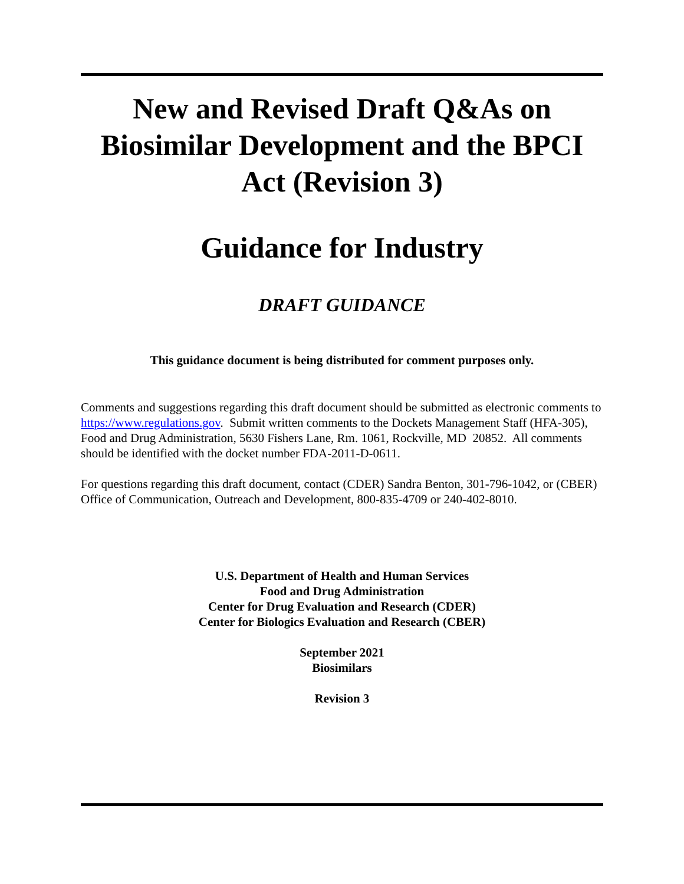New and Revised Draft Q&As on Biosimilar Development and the BPCI Act (Revision 3)
Guidance for Industry
DRAFT GUIDANCE
This guidance document is being distributed for comment purposes only.
Comments and suggestions regarding this draft document should be submitted as electronic comments to https://www.regulations.gov. Submit written comments to the Dockets Management Staff (HFA-305), Food and Drug Administration, 5630 Fishers Lane, Rm. 1061, Rockville, MD 20852. All comments should be identified with the docket number FDA-2011-D-0611.
For questions regarding this draft document, contact (CDER) Sandra Benton, 301-796-1042, or (CBER) Office of Communication, Outreach and Development, 800-835-4709 or 240-402-8010.
U.S. Department of Health and Human Services
Food and Drug Administration
Center for Drug Evaluation and Research (CDER)
Center for Biologics Evaluation and Research (CBER)
September 2021
Biosimilars
Revision 3